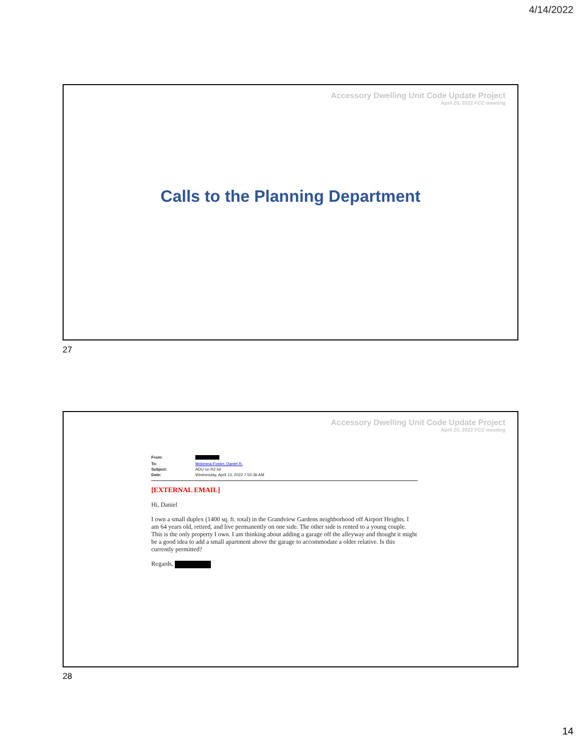4/14/2022
Accessory Dwelling Unit Code Update Project
April 20, 2022 FCC meeting
Calls to the Planning Department
27
Accessory Dwelling Unit Code Update Project
April 20, 2022 FCC meeting
From: To: Mckenna-Foster, Daniel R. Subject: ADU on R2 lot Date: Wednesday, April 13, 2022 7:50:36 AM
[EXTERNAL EMAIL]
Hi, Daniel
I own a small duplex (1400 sq. ft. total) in the Grandview Gardens neighborhood off Airport Heights. I am 64 years old, retired, and live permanently on one side. The other side is rented to a young couple. This is the only property I own. I am thinking about adding a garage off the alleyway and thought it might be a good idea to add a small apartment above the garage to accommodate a older relative. Is this currently permitted?
Regards,
28
14